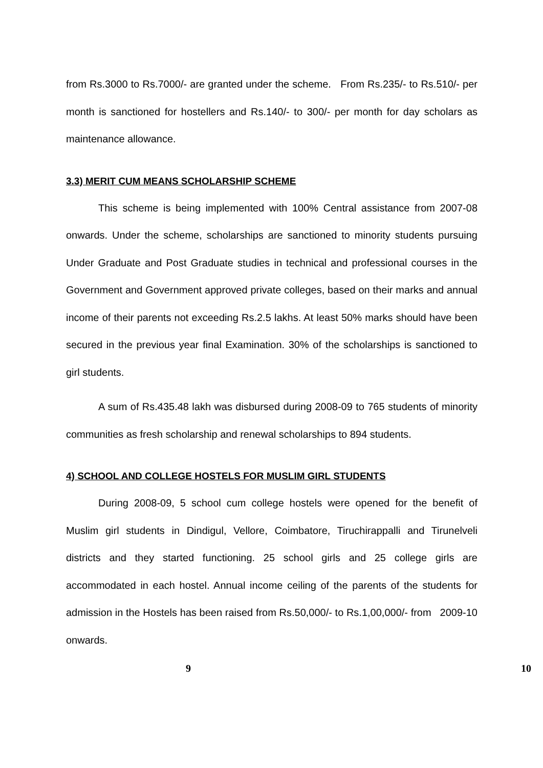from Rs.3000 to Rs.7000/- are granted under the scheme. From Rs.235/- to Rs.510/- per month is sanctioned for hostellers and Rs.140/- to 300/- per month for day scholars as maintenance allowance.
3.3) MERIT CUM MEANS SCHOLARSHIP SCHEME
This scheme is being implemented with 100% Central assistance from 2007-08 onwards. Under the scheme, scholarships are sanctioned to minority students pursuing Under Graduate and Post Graduate studies in technical and professional courses in the Government and Government approved private colleges, based on their marks and annual income of their parents not exceeding Rs.2.5 lakhs. At least 50% marks should have been secured in the previous year final Examination. 30% of the scholarships is sanctioned to girl students.
A sum of Rs.435.48 lakh was disbursed during 2008-09 to 765 students of minority communities as fresh scholarship and renewal scholarships to 894 students.
4) SCHOOL AND COLLEGE HOSTELS FOR MUSLIM GIRL STUDENTS
During 2008-09, 5 school cum college hostels were opened for the benefit of Muslim girl students in Dindigul, Vellore, Coimbatore, Tiruchirappalli and Tirunelveli districts and they started functioning. 25 school girls and 25 college girls are accommodated in each hostel. Annual income ceiling of the parents of the students for admission in the Hostels has been raised from Rs.50,000/- to Rs.1,00,000/- from 2009-10 onwards.
9 10